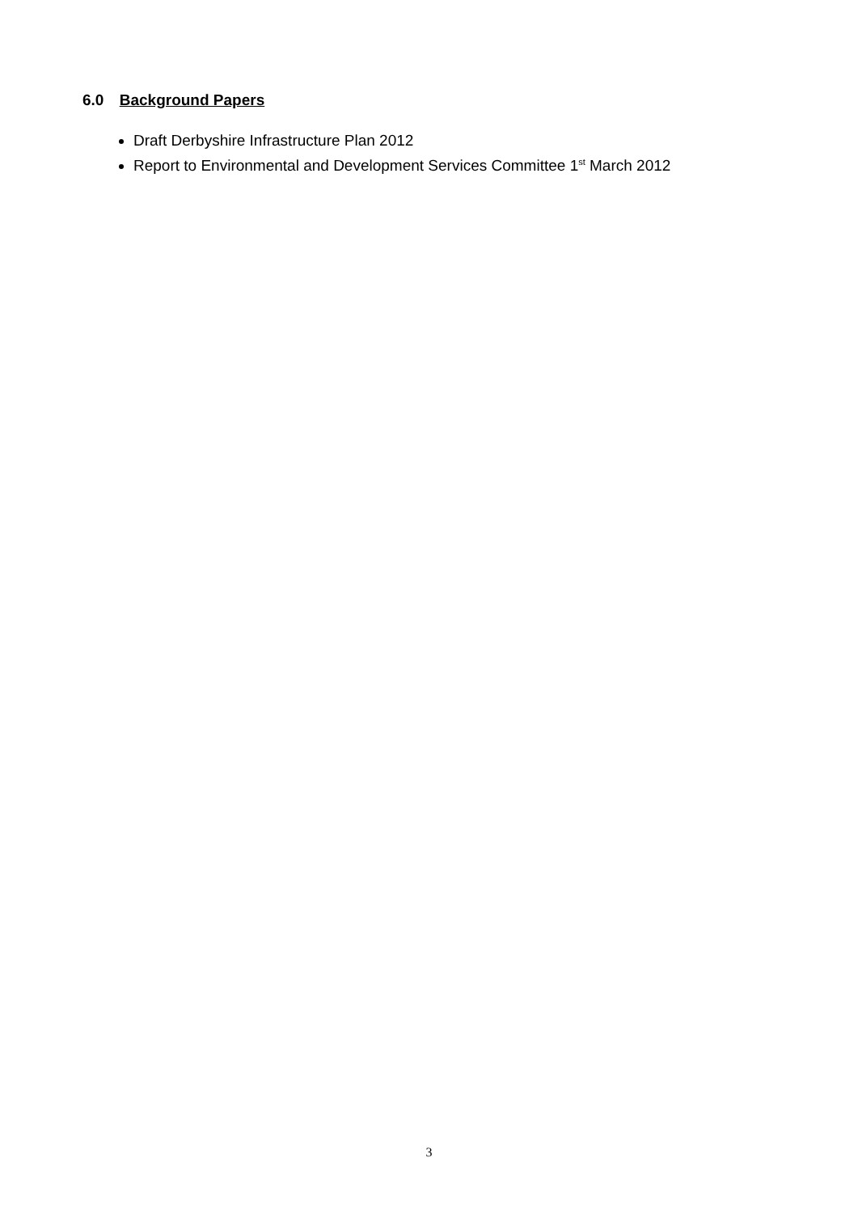6.0 Background Papers
Draft Derbyshire Infrastructure Plan 2012
Report to Environmental and Development Services Committee 1<sup>st</sup> March 2012
3